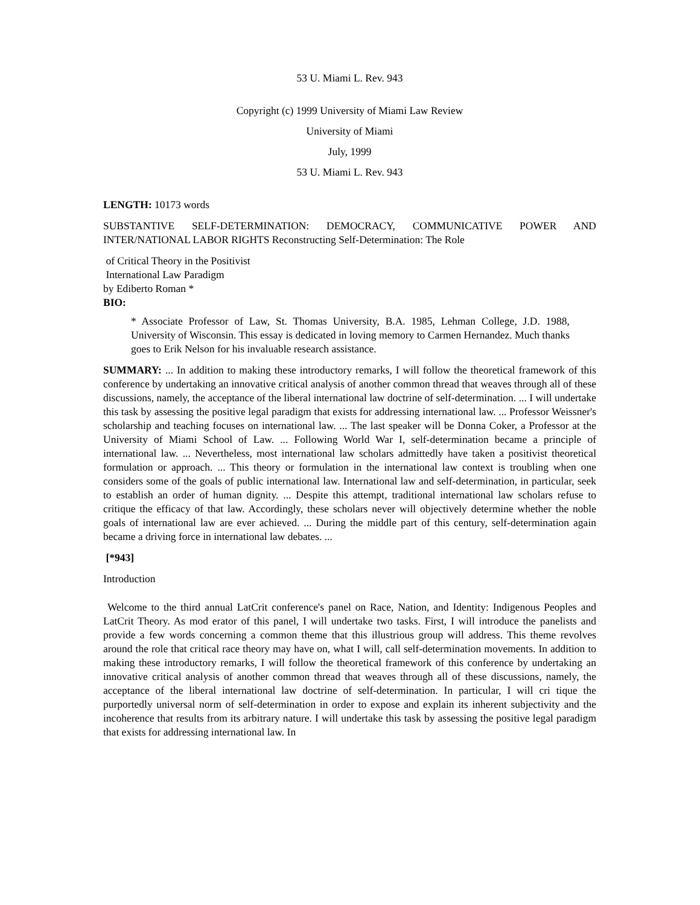53 U. Miami L. Rev. 943
Copyright (c) 1999 University of Miami Law Review
University of Miami
July, 1999
53 U. Miami L. Rev. 943
LENGTH: 10173 words
SUBSTANTIVE SELF-DETERMINATION: DEMOCRACY, COMMUNICATIVE POWER AND INTER/NATIONAL LABOR RIGHTS Reconstructing Self-Determination: The Role
of Critical Theory in the Positivist
International Law Paradigm
by Ediberto Roman *
BIO:
* Associate Professor of Law, St. Thomas University, B.A. 1985, Lehman College, J.D. 1988, University of Wisconsin. This essay is dedicated in loving memory to Carmen Hernandez. Much thanks goes to Erik Nelson for his invaluable research assistance.
SUMMARY: ... In addition to making these introductory remarks, I will follow the theoretical framework of this conference by undertaking an innovative critical analysis of another common thread that weaves through all of these discussions, namely, the acceptance of the liberal international law doctrine of self-determination. ... I will undertake this task by assessing the positive legal paradigm that exists for addressing international law. ... Professor Weissner's scholarship and teaching focuses on international law. ... The last speaker will be Donna Coker, a Professor at the University of Miami School of Law. ... Following World War I, self-determination became a principle of international law. ... Nevertheless, most international law scholars admittedly have taken a positivist theoretical formulation or approach. ... This theory or formulation in the international law context is troubling when one considers some of the goals of public international law. International law and self-determination, in particular, seek to establish an order of human dignity. ... Despite this attempt, traditional international law scholars refuse to critique the efficacy of that law. Accordingly, these scholars never will objectively determine whether the noble goals of international law are ever achieved. ... During the middle part of this century, self-determination again became a driving force in international law debates. ...
[*943]
Introduction
Welcome to the third annual LatCrit conference's panel on Race, Nation, and Identity: Indigenous Peoples and LatCrit Theory. As mod erator of this panel, I will undertake two tasks. First, I will introduce the panelists and provide a few words concerning a common theme that this illustrious group will address. This theme revolves around the role that critical race theory may have on, what I will, call self-determination movements. In addition to making these introductory remarks, I will follow the theoretical framework of this conference by undertaking an innovative critical analysis of another common thread that weaves through all of these discussions, namely, the acceptance of the liberal international law doctrine of self-determination. In particular, I will cri tique the purportedly universal norm of self-determination in order to expose and explain its inherent subjectivity and the incoherence that results from its arbitrary nature. I will undertake this task by assessing the positive legal paradigm that exists for addressing international law. In